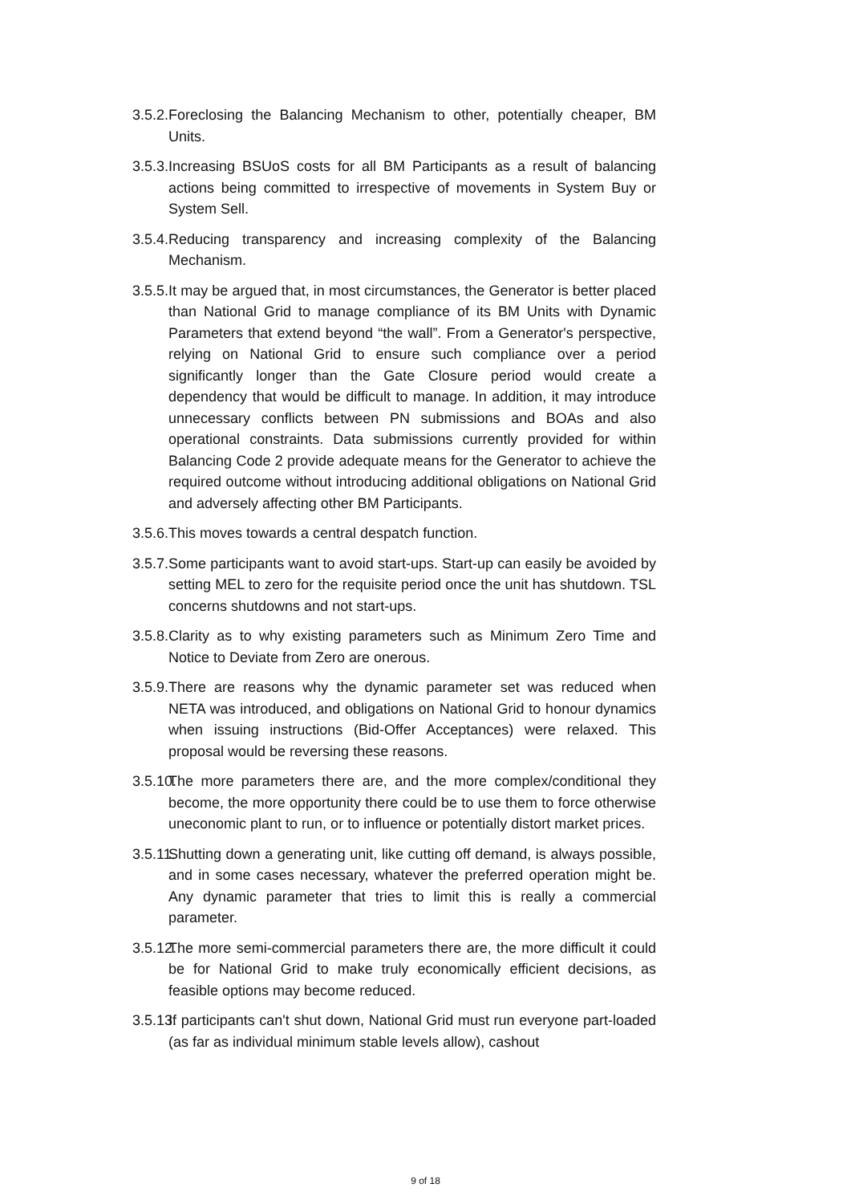3.5.2.
Foreclosing the Balancing Mechanism to other, potentially cheaper, BM Units.
3.5.3.
Increasing BSUoS costs for all BM Participants as a result of balancing actions being committed to irrespective of movements in System Buy or System Sell.
3.5.4.
Reducing transparency and increasing complexity of the Balancing Mechanism.
3.5.5.
It may be argued that, in most circumstances, the Generator is better placed than National Grid to manage compliance of its BM Units with Dynamic Parameters that extend beyond “the wall”. From a Generator's perspective, relying on National Grid to ensure such compliance over a period significantly longer than the Gate Closure period would create a dependency that would be difficult to manage. In addition, it may introduce unnecessary conflicts between PN submissions and BOAs and also operational constraints. Data submissions currently provided for within Balancing Code 2 provide adequate means for the Generator to achieve the required outcome without introducing additional obligations on National Grid and adversely affecting other BM Participants.
3.5.6.
This moves towards a central despatch function.
3.5.7.
Some participants want to avoid start-ups. Start-up can easily be avoided by setting MEL to zero for the requisite period once the unit has shutdown. TSL concerns shutdowns and not start-ups.
3.5.8.
Clarity as to why existing parameters such as Minimum Zero Time and Notice to Deviate from Zero are onerous.
3.5.9.
There are reasons why the dynamic parameter set was reduced when NETA was introduced, and obligations on National Grid to honour dynamics when issuing instructions (Bid-Offer Acceptances) were relaxed. This proposal would be reversing these reasons.
3.5.10.
The more parameters there are, and the more complex/conditional they become, the more opportunity there could be to use them to force otherwise uneconomic plant to run, or to influence or potentially distort market prices.
3.5.11.
Shutting down a generating unit, like cutting off demand, is always possible, and in some cases necessary, whatever the preferred operation might be. Any dynamic parameter that tries to limit this is really a commercial parameter.
3.5.12.
The more semi-commercial parameters there are, the more difficult it could be for National Grid to make truly economically efficient decisions, as feasible options may become reduced.
3.5.13.
If participants can't shut down, National Grid must run everyone part-loaded (as far as individual minimum stable levels allow), cashout
9 of 18